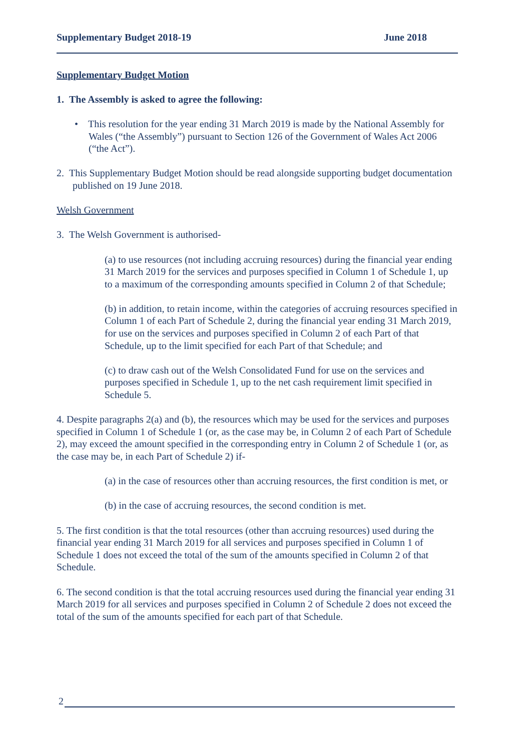Supplementary Budget 2018-19 June 2018
Supplementary Budget Motion
1. The Assembly is asked to agree the following:
• This resolution for the year ending 31 March 2019 is made by the National Assembly for Wales (“the Assembly”) pursuant to Section 126 of the Government of Wales Act 2006 (“the Act”).
2. This Supplementary Budget Motion should be read alongside supporting budget documentation published on 19 June 2018.
Welsh Government
3. The Welsh Government is authorised-
(a) to use resources (not including accruing resources) during the financial year ending 31 March 2019 for the services and purposes specified in Column 1 of Schedule 1, up to a maximum of the corresponding amounts specified in Column 2 of that Schedule;
(b) in addition, to retain income, within the categories of accruing resources specified in Column 1 of each Part of Schedule 2, during the financial year ending 31 March 2019, for use on the services and purposes specified in Column 2 of each Part of that Schedule, up to the limit specified for each Part of that Schedule; and
(c) to draw cash out of the Welsh Consolidated Fund for use on the services and purposes specified in Schedule 1, up to the net cash requirement limit specified in Schedule 5.
4. Despite paragraphs 2(a) and (b), the resources which may be used for the services and purposes specified in Column 1 of Schedule 1 (or, as the case may be, in Column 2 of each Part of Schedule 2), may exceed the amount specified in the corresponding entry in Column 2 of Schedule 1 (or, as the case may be, in each Part of Schedule 2) if-
(a) in the case of resources other than accruing resources, the first condition is met, or
(b) in the case of accruing resources, the second condition is met.
5. The first condition is that the total resources (other than accruing resources) used during the financial year ending 31 March 2019 for all services and purposes specified in Column 1 of Schedule 1 does not exceed the total of the sum of the amounts specified in Column 2 of that Schedule.
6. The second condition is that the total accruing resources used during the financial year ending 31 March 2019 for all services and purposes specified in Column 2 of Schedule 2 does not exceed the total of the sum of the amounts specified for each part of that Schedule.
2